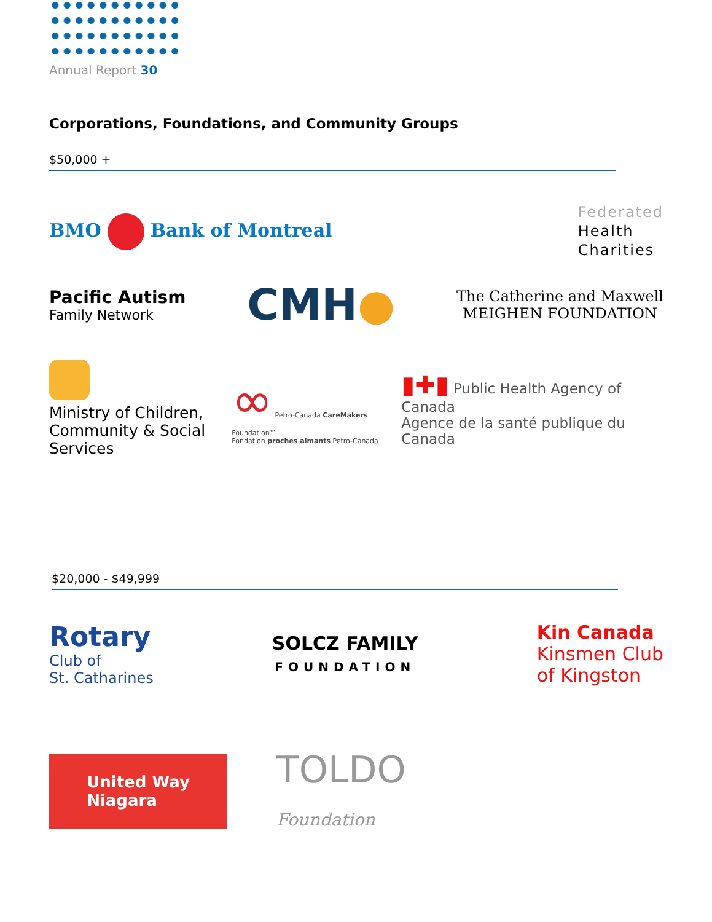Annual Report 30
Corporations, Foundations, and Community Groups
$50,000 +
BMO Bank of Montreal
Federated
Health
Charities
Pacific Autism
Family Network
CMH●
The Catherine and Maxwell
MEIGHEN FOUNDATION
Ministry of Children, Community & Social Services
∞ Petro-Canada CareMakers Foundation™
Fondation proches aimants Petro-Canada
▮✚▮ Public Health Agency of Canada
Agence de la santé publique du Canada
$20,000 - $49,999
Rotary
Club of
St. Catharines
SOLCZ FAMILY
FOUNDATION
Kin Canada
Kinsmen Club
of Kingston
United Way
Niagara
TOLDO
Foundation